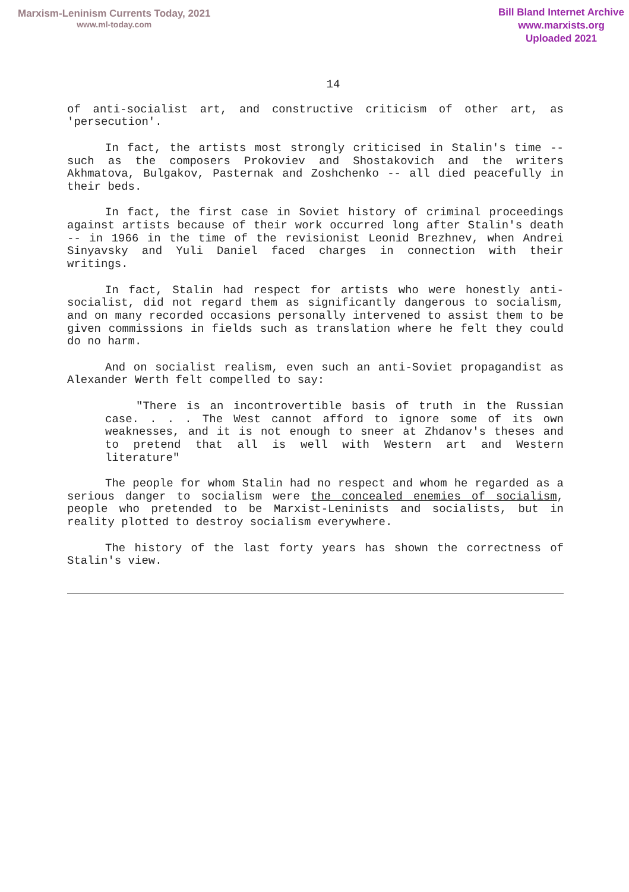Marxism-Leninism Currents Today, 2021
www.ml-today.com
Bill Bland Internet Archive
www.marxists.org
Uploaded 2021
14
of anti-socialist art, and constructive criticism of other art, as 'persecution'.
In fact, the artists most strongly criticised in Stalin's time -- such as the composers Prokoviev and Shostakovich and the writers Akhmatova, Bulgakov, Pasternak and Zoshchenko -- all died peacefully in their beds.
In fact, the first case in Soviet history of criminal proceedings against artists because of their work occurred long after Stalin's death -- in 1966 in the time of the revisionist Leonid Brezhnev, when Andrei Sinyavsky and Yuli Daniel faced charges in connection with their writings.
In fact, Stalin had respect for artists who were honestly anti-socialist, did not regard them as significantly dangerous to socialism, and on many recorded occasions personally intervened to assist them to be given commissions in fields such as translation where he felt they could do no harm.
And on socialist realism, even such an anti-Soviet propagandist as Alexander Werth felt compelled to say:
"There is an incontrovertible basis of truth in the Russian case. . . . The West cannot afford to ignore some of its own weaknesses, and it is not enough to sneer at Zhdanov's theses and to pretend that all is well with Western art and Western literature"
The people for whom Stalin had no respect and whom he regarded as a serious danger to socialism were the concealed enemies of socialism, people who pretended to be Marxist-Leninists and socialists, but in reality plotted to destroy socialism everywhere.
The history of the last forty years has shown the correctness of Stalin's view.